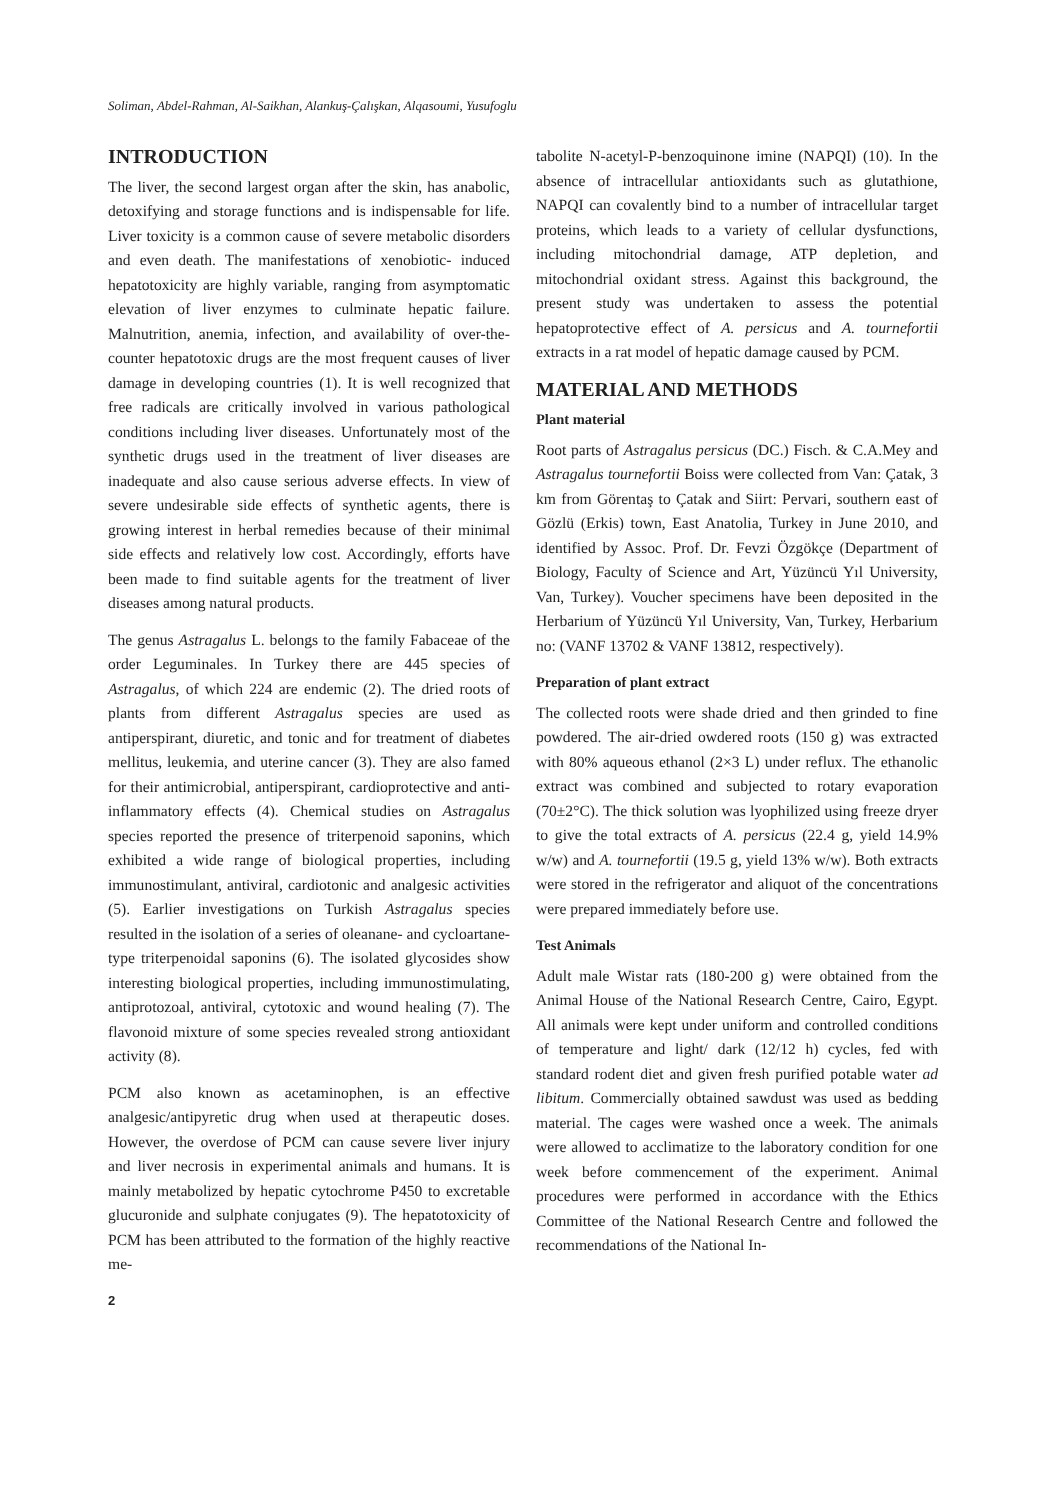Soliman, Abdel-Rahman, Al-Saikhan, Alankuş-Çalışkan, Alqasoumi, Yusufoglu
INTRODUCTION
The liver, the second largest organ after the skin, has anabolic, detoxifying and storage functions and is indispensable for life. Liver toxicity is a common cause of severe metabolic disorders and even death. The manifestations of xenobiotic- induced hepatotoxicity are highly variable, ranging from asymptomatic elevation of liver enzymes to culminate hepatic failure. Malnutrition, anemia, infection, and availability of over-the-counter hepatotoxic drugs are the most frequent causes of liver damage in developing countries (1). It is well recognized that free radicals are critically involved in various pathological conditions including liver diseases. Unfortunately most of the synthetic drugs used in the treatment of liver diseases are inadequate and also cause serious adverse effects. In view of severe undesirable side effects of synthetic agents, there is growing interest in herbal remedies because of their minimal side effects and relatively low cost. Accordingly, efforts have been made to find suitable agents for the treatment of liver diseases among natural products.
The genus Astragalus L. belongs to the family Fabaceae of the order Leguminales. In Turkey there are 445 species of Astragalus, of which 224 are endemic (2). The dried roots of plants from different Astragalus species are used as antiperspirant, diuretic, and tonic and for treatment of diabetes mellitus, leukemia, and uterine cancer (3). They are also famed for their antimicrobial, antiperspirant, cardioprotective and anti-inflammatory effects (4). Chemical studies on Astragalus species reported the presence of triterpenoid saponins, which exhibited a wide range of biological properties, including immunostimulant, antiviral, cardiotonic and analgesic activities (5). Earlier investigations on Turkish Astragalus species resulted in the isolation of a series of oleanane- and cycloartane-type triterpenoidal saponins (6). The isolated glycosides show interesting biological properties, including immunostimulating, antiprotozoal, antiviral, cytotoxic and wound healing (7). The flavonoid mixture of some species revealed strong antioxidant activity (8).
PCM also known as acetaminophen, is an effective analgesic/antipyretic drug when used at therapeutic doses. However, the overdose of PCM can cause severe liver injury and liver necrosis in experimental animals and humans. It is mainly metabolized by hepatic cytochrome P450 to excretable glucuronide and sulphate conjugates (9). The hepatotoxicity of PCM has been attributed to the formation of the highly reactive me-
2
tabolite N-acetyl-P-benzoquinone imine (NAPQI) (10). In the absence of intracellular antioxidants such as glutathione, NAPQI can covalently bind to a number of intracellular target proteins, which leads to a variety of cellular dysfunctions, including mitochondrial damage, ATP depletion, and mitochondrial oxidant stress. Against this background, the present study was undertaken to assess the potential hepatoprotective effect of A. persicus and A. tournefortii extracts in a rat model of hepatic damage caused by PCM.
MATERIAL AND METHODS
Plant material
Root parts of Astragalus persicus (DC.) Fisch. & C.A.Mey and Astragalus tournefortii Boiss were collected from Van: Çatak, 3 km from Görentaş to Çatak and Siirt: Pervari, southern east of Gözlü (Erkis) town, East Anatolia, Turkey in June 2010, and identified by Assoc. Prof. Dr. Fevzi Özgökçe (Department of Biology, Faculty of Science and Art, Yüzüncü Yıl University, Van, Turkey). Voucher specimens have been deposited in the Herbarium of Yüzüncü Yıl University, Van, Turkey, Herbarium no: (VANF 13702 & VANF 13812, respectively).
Preparation of plant extract
The collected roots were shade dried and then grinded to fine powdered. The air-dried owdered roots (150 g) was extracted with 80% aqueous ethanol (2×3 L) under reflux. The ethanolic extract was combined and subjected to rotary evaporation (70±2°C). The thick solution was lyophilized using freeze dryer to give the total extracts of A. persicus (22.4 g, yield 14.9% w/w) and A. tournefortii (19.5 g, yield 13% w/w). Both extracts were stored in the refrigerator and aliquot of the concentrations were prepared immediately before use.
Test Animals
Adult male Wistar rats (180-200 g) were obtained from the Animal House of the National Research Centre, Cairo, Egypt. All animals were kept under uniform and controlled conditions of temperature and light/ dark (12/12 h) cycles, fed with standard rodent diet and given fresh purified potable water ad libitum. Commercially obtained sawdust was used as bedding material. The cages were washed once a week. The animals were allowed to acclimatize to the laboratory condition for one week before commencement of the experiment. Animal procedures were performed in accordance with the Ethics Committee of the National Research Centre and followed the recommendations of the National In-